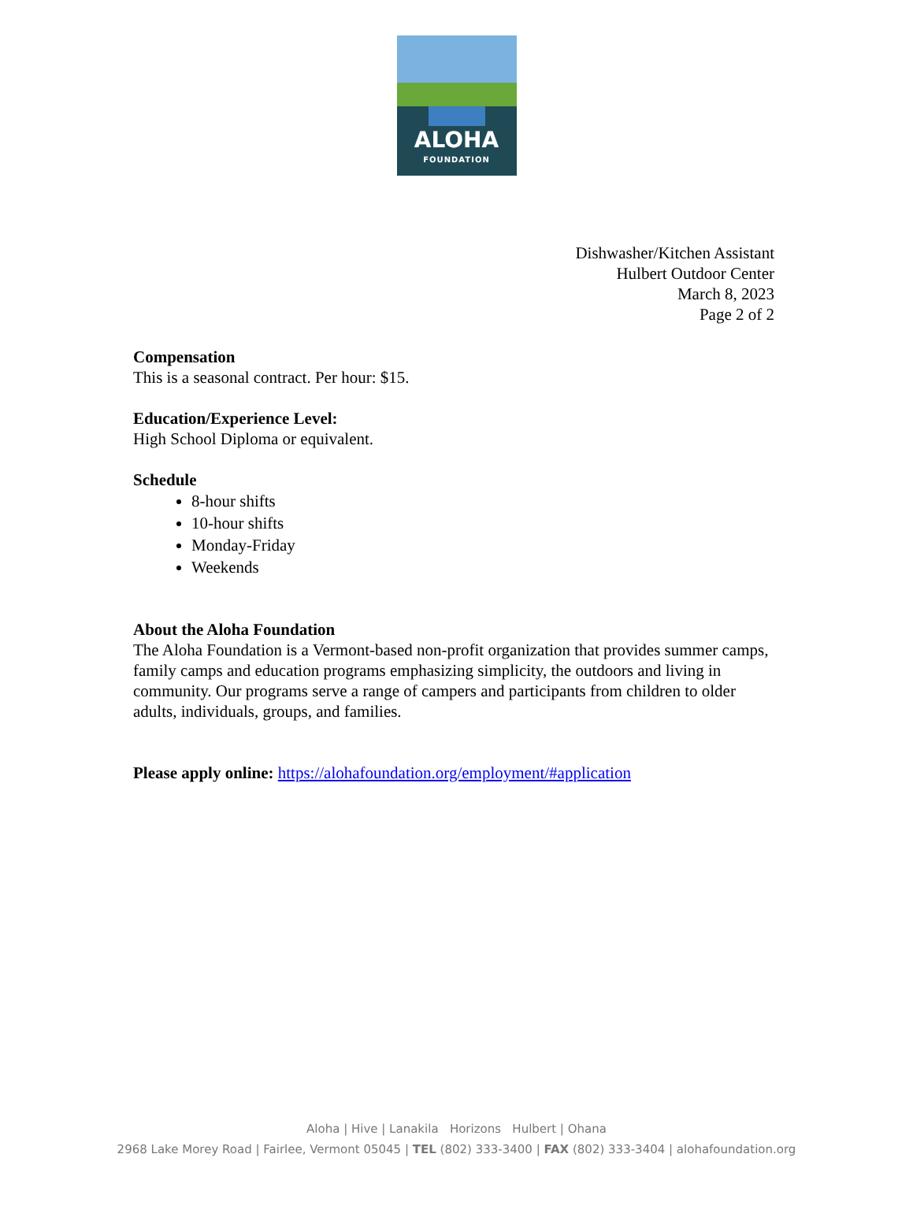ALOHA
FOUNDATION
Dishwasher/Kitchen Assistant
Hulbert Outdoor Center
March 8, 2023
Page 2 of 2
Compensation
This is a seasonal contract. Per hour: $15.
Education/Experience Level:
High School Diploma or equivalent.
Schedule
8-hour shifts
10-hour shifts
Monday-Friday
Weekends
About the Aloha Foundation
The Aloha Foundation is a Vermont-based non-profit organization that provides summer camps, family camps and education programs emphasizing simplicity, the outdoors and living in community. Our programs serve a range of campers and participants from children to older adults, individuals, groups, and families.
Please apply online: https://alohafoundation.org/employment/#application
Aloha | Hive | Lanakila Horizons Hulbert | Ohana
2968 Lake Morey Road | Fairlee, Vermont 05045 | TEL (802) 333-3400 | FAX (802) 333-3404 | alohafoundation.org